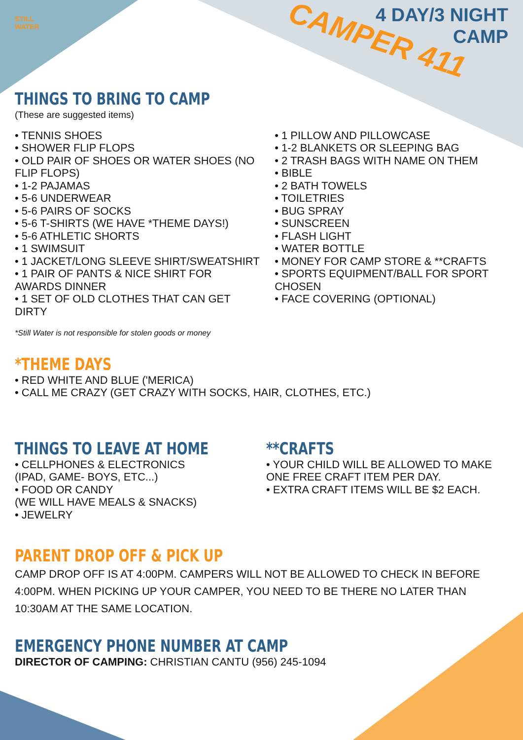STILL
WATER
4 DAY/3 NIGHT
CAMP
CAMPER 411
THINGS TO BRING TO CAMP
(These are suggested items)
• TENNIS SHOES
• SHOWER FLIP FLOPS
• OLD PAIR OF SHOES OR WATER SHOES (NO FLIP FLOPS)
• 1-2 PAJAMAS
• 5-6 UNDERWEAR
• 5-6 PAIRS OF SOCKS
• 5-6 T-SHIRTS (WE HAVE *THEME DAYS!)
• 5-6 ATHLETIC SHORTS
• 1 SWIMSUIT
• 1 JACKET/LONG SLEEVE SHIRT/SWEATSHIRT
• 1 PAIR OF PANTS & NICE SHIRT FOR AWARDS DINNER
• 1 SET OF OLD CLOTHES THAT CAN GET DIRTY
*Still Water is not responsible for stolen goods or money
• 1 PILLOW AND PILLOWCASE
• 1-2 BLANKETS OR SLEEPING BAG
• 2 TRASH BAGS WITH NAME ON THEM
• BIBLE
• 2 BATH TOWELS
• TOILETRIES
• BUG SPRAY
• SUNSCREEN
• FLASH LIGHT
• WATER BOTTLE
• MONEY FOR CAMP STORE & **CRAFTS
• SPORTS EQUIPMENT/BALL FOR SPORT CHOSEN
• FACE COVERING (OPTIONAL)
*THEME DAYS
• RED WHITE AND BLUE ('MERICA)
• CALL ME CRAZY (GET CRAZY WITH SOCKS, HAIR, CLOTHES, ETC.)
THINGS TO LEAVE AT HOME
• CELLPHONES & ELECTRONICS
(IPAD, GAME- BOYS, ETC...)
• FOOD OR CANDY
(WE WILL HAVE MEALS & SNACKS)
• JEWELRY
**CRAFTS
• YOUR CHILD WILL BE ALLOWED TO MAKE ONE FREE CRAFT ITEM PER DAY.
• EXTRA CRAFT ITEMS WILL BE $2 EACH.
PARENT DROP OFF & PICK UP
CAMP DROP OFF IS AT 4:00PM. CAMPERS WILL NOT BE ALLOWED TO CHECK IN BEFORE 4:00PM. WHEN PICKING UP YOUR CAMPER, YOU NEED TO BE THERE NO LATER THAN 10:30AM AT THE SAME LOCATION.
EMERGENCY PHONE NUMBER AT CAMP
DIRECTOR OF CAMPING: CHRISTIAN CANTU (956) 245-1094